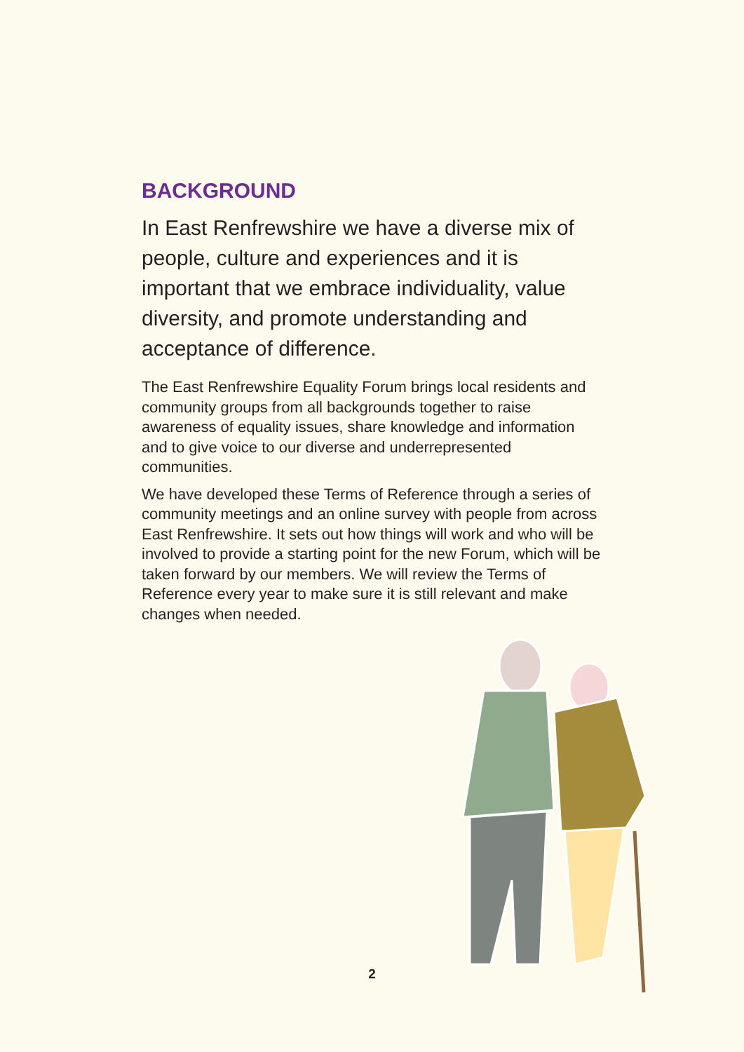BACKGROUND
In East Renfrewshire we have a diverse mix of people, culture and experiences and it is important that we embrace individuality, value diversity, and promote understanding and acceptance of difference.
The East Renfrewshire Equality Forum brings local residents and community groups from all backgrounds together to raise awareness of equality issues, share knowledge and information and to give voice to our diverse and underrepresented communities.
We have developed these Terms of Reference through a series of community meetings and an online survey with people from across East Renfrewshire. It sets out how things will work and who will be involved to provide a starting point for the new Forum, which will be taken forward by our members. We will review the Terms of Reference every year to make sure it is still relevant and make changes when needed.
2